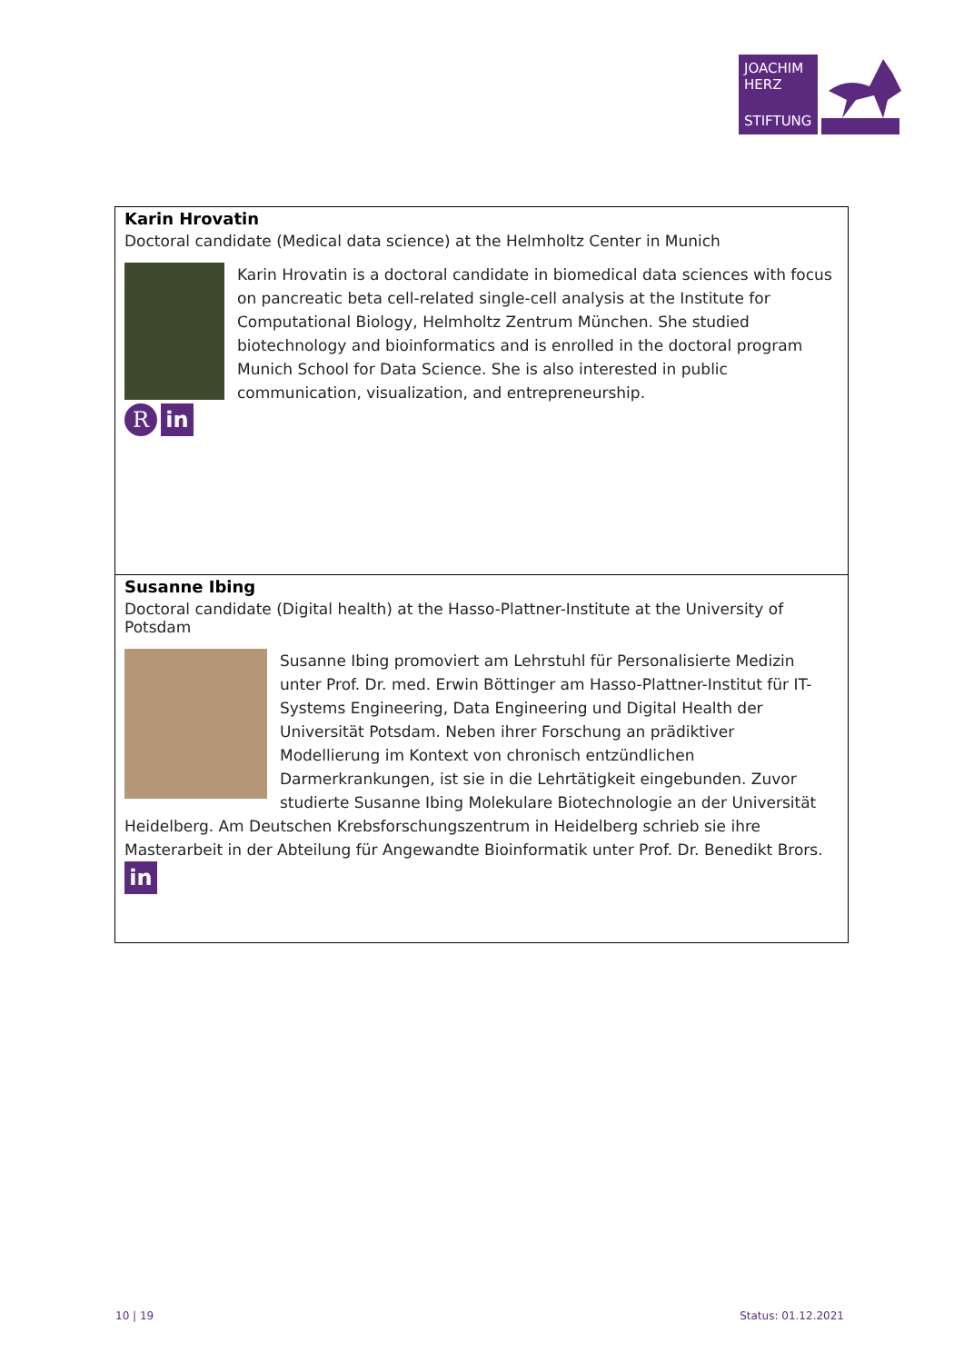JOACHIM
HERZ
STIFTUNG
Karin Hrovatin
Doctoral candidate (Medical data science) at the Helmholtz Center in Munich
Rin
Karin Hrovatin is a doctoral candidate in biomedical data sciences with focus on pancreatic beta cell-related single-cell analysis at the Institute for Computational Biology, Helmholtz Zentrum München. She studied biotechnology and bioinformatics and is enrolled in the doctoral program Munich School for Data Science. She is also interested in public communication, visualization, and entrepreneurship.
Susanne Ibing
Doctoral candidate (Digital health) at the Hasso-Plattner-Institute at the University of Potsdam
Susanne Ibing promoviert am Lehrstuhl für Personalisierte Medizin unter Prof. Dr. med. Erwin Böttinger am Hasso-Plattner-Institut für IT-Systems Engineering, Data Engineering und Digital Health der Universität Potsdam. Neben ihrer Forschung an prädiktiver Modellierung im Kontext von chronisch entzündlichen Darmerkrankungen, ist sie in die Lehrtätigkeit eingebunden. Zuvor studierte Susanne Ibing Molekulare Biotechnologie an der Universität Heidelberg. Am Deutschen Krebsforschungszentrum in Heidelberg schrieb sie ihre Masterarbeit in der Abteilung für Angewandte Bioinformatik unter Prof. Dr. Benedikt Brors.
in
10 | 19 Status: 01.12.2021